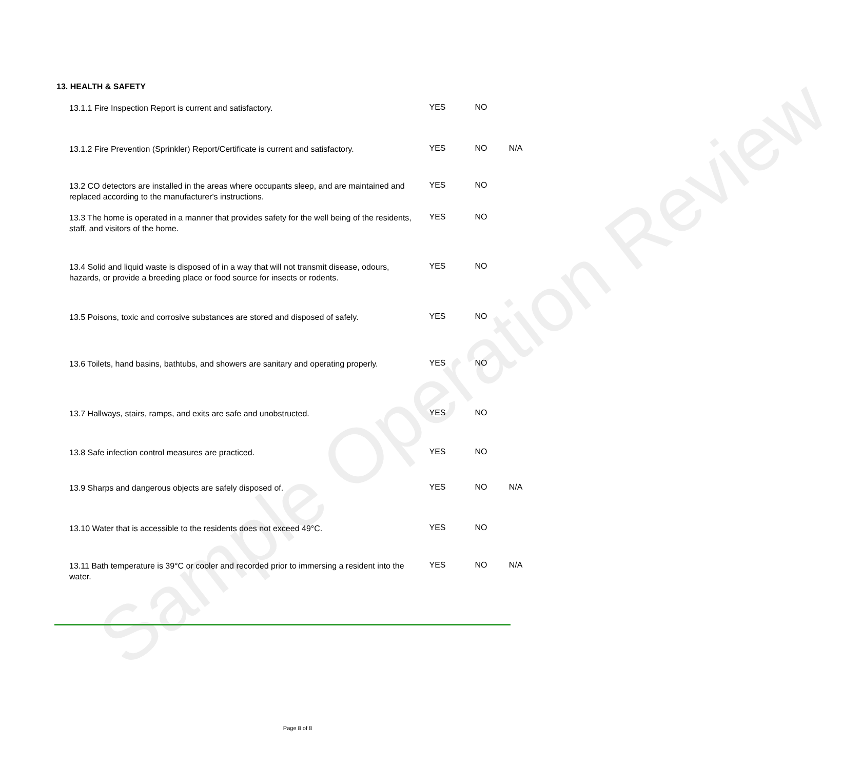Sample Operation Review
13. HEALTH & SAFETY
13.1.1 Fire Inspection Report is current and satisfactory.
YES NO
13.1.2 Fire Prevention (Sprinkler) Report/Certificate is current and satisfactory.
YES NO N/A
13.2 CO detectors are installed in the areas where occupants sleep, and are maintained and replaced according to the manufacturer's instructions.
YES NO
13.3 The home is operated in a manner that provides safety for the well being of the residents, staff, and visitors of the home.
YES NO
13.4 Solid and liquid waste is disposed of in a way that will not transmit disease, odours, hazards, or provide a breeding place or food source for insects or rodents.
YES NO
13.5 Poisons, toxic and corrosive substances are stored and disposed of safely.
YES NO
13.6 Toilets, hand basins, bathtubs, and showers are sanitary and operating properly.
YES NO
13.7 Hallways, stairs, ramps, and exits are safe and unobstructed.
YES NO
13.8 Safe infection control measures are practiced.
YES NO
13.9 Sharps and dangerous objects are safely disposed of.
YES NO N/A
13.10 Water that is accessible to the residents does not exceed 49°C.
YES NO
13.11 Bath temperature is 39°C or cooler and recorded prior to immersing a resident into the water.
YES NO N/A
Page 8 of 8